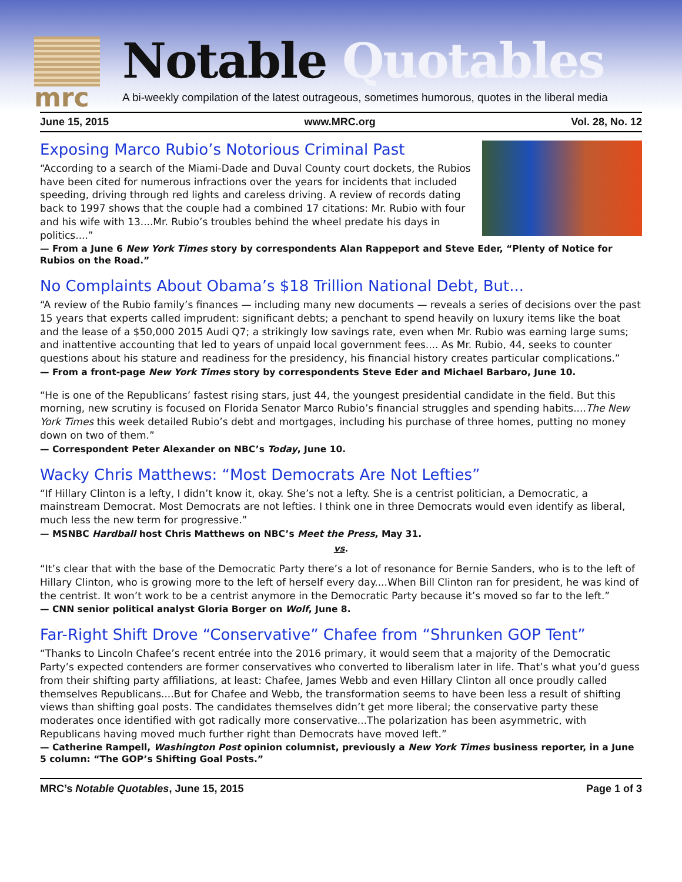mrc Notable Quotables
A bi-weekly compilation of the latest outrageous, sometimes humorous, quotes in the liberal media
June 15, 2015 www.MRC.org Vol. 28, No. 12
Exposing Marco Rubio’s Notorious Criminal Past
“According to a search of the Miami-Dade and Duval County court dockets, the Rubios have been cited for numerous infractions over the years for incidents that included speeding, driving through red lights and careless driving. A review of records dating back to 1997 shows that the couple had a combined 17 citations: Mr. Rubio with four and his wife with 13....Mr. Rubio’s troubles behind the wheel predate his days in politics....”
— From a June 6 New York Times story by correspondents Alan Rappeport and Steve Eder, “Plenty of Notice for Rubios on the Road.”
No Complaints About Obama’s $18 Trillion National Debt, But...
“A review of the Rubio family’s finances — including many new documents — reveals a series of decisions over the past 15 years that experts called imprudent: significant debts; a penchant to spend heavily on luxury items like the boat and the lease of a $50,000 2015 Audi Q7; a strikingly low savings rate, even when Mr. Rubio was earning large sums; and inattentive accounting that led to years of unpaid local government fees.... As Mr. Rubio, 44, seeks to counter questions about his stature and readiness for the presidency, his financial history creates particular complications.”
— From a front-page New York Times story by correspondents Steve Eder and Michael Barbaro, June 10.
“He is one of the Republicans’ fastest rising stars, just 44, the youngest presidential candidate in the field. But this morning, new scrutiny is focused on Florida Senator Marco Rubio’s financial struggles and spending habits....The New York Times this week detailed Rubio’s debt and mortgages, including his purchase of three homes, putting no money down on two of them.”
— Correspondent Peter Alexander on NBC’s Today, June 10.
Wacky Chris Matthews: “Most Democrats Are Not Lefties”
“If Hillary Clinton is a lefty, I didn’t know it, okay. She’s not a lefty. She is a centrist politician, a Democratic, a mainstream Democrat. Most Democrats are not lefties. I think one in three Democrats would even identify as liberal, much less the new term for progressive.”
— MSNBC Hardball host Chris Matthews on NBC’s Meet the Press, May 31.
vs.
“It’s clear that with the base of the Democratic Party there’s a lot of resonance for Bernie Sanders, who is to the left of Hillary Clinton, who is growing more to the left of herself every day....When Bill Clinton ran for president, he was kind of the centrist. It won’t work to be a centrist anymore in the Democratic Party because it’s moved so far to the left.”
— CNN senior political analyst Gloria Borger on Wolf, June 8.
Far-Right Shift Drove “Conservative” Chafee from “Shrunken GOP Tent”
“Thanks to Lincoln Chafee’s recent entrée into the 2016 primary, it would seem that a majority of the Democratic Party’s expected contenders are former conservatives who converted to liberalism later in life. That’s what you’d guess from their shifting party affiliations, at least: Chafee, James Webb and even Hillary Clinton all once proudly called themselves Republicans....But for Chafee and Webb, the transformation seems to have been less a result of shifting views than shifting goal posts. The candidates themselves didn’t get more liberal; the conservative party these moderates once identified with got radically more conservative...The polarization has been asymmetric, with Republicans having moved much further right than Democrats have moved left.”
— Catherine Rampell, Washington Post opinion columnist, previously a New York Times business reporter, in a June 5 column: “The GOP’s Shifting Goal Posts.”
MRC’s Notable Quotables, June 15, 2015 Page 1 of 3